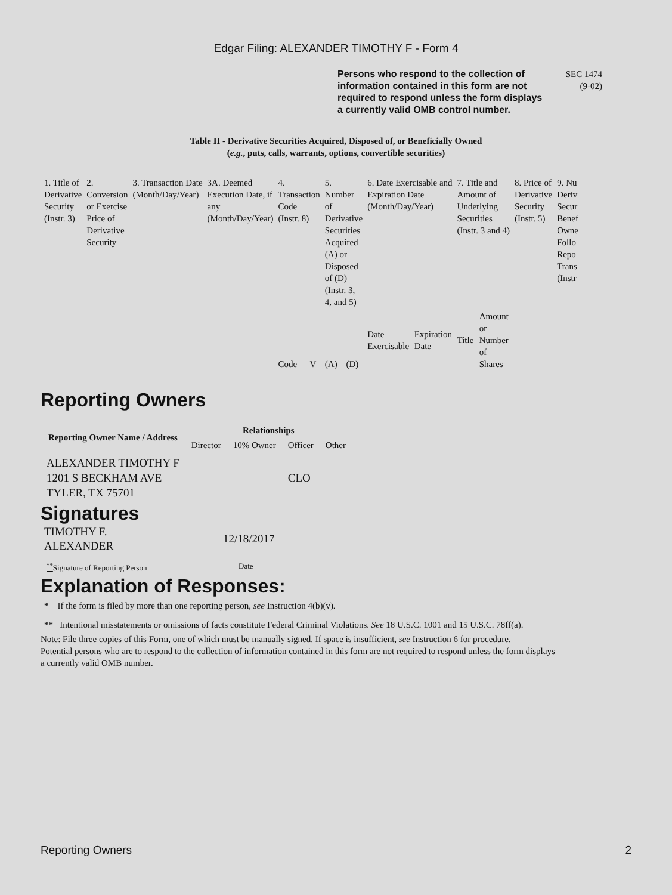Edgar Filing: ALEXANDER TIMOTHY F - Form 4
Persons who respond to the collection of information contained in this form are not required to respond unless the form displays a currently valid OMB control number.
SEC 1474
(9-02)
Table II - Derivative Securities Acquired, Disposed of, or Beneficially Owned
(e.g., puts, calls, warrants, options, convertible securities)
| 1. Title of Derivative Security (Instr. 3) | 2. Conversion or Exercise Price of Derivative Security | 3. Transaction Date (Month/Day/Year) | 3A. Deemed Execution Date, if any (Month/Day/Year) | 4. Transaction Code (Instr. 8) | | 5. Number of Derivative Securities Acquired (A) or Disposed of (D) (Instr. 3, 4, and 5) | | 6. Date Exercisable and Expiration Date (Month/Day/Year) | | 7. Title and Amount of Underlying Securities (Instr. 3 and 4) | | 8. Price of Derivative Security (Instr. 5) | 9. Nu Deriv Secur Benef Owne Follo Repo Trans (Instr |
| | | | | Code | V | (A) | (D) | Date Exercisable | Expiration Date | Title | Amount or Number of Shares | | |
Reporting Owners
| Reporting Owner Name / Address | Relationships | | | |
| --- | --- | --- | --- | --- |
| | Director | 10% Owner | Officer | Other |
| ALEXANDER TIMOTHY F 1201 S BECKHAM AVE TYLER, TX 75701 | | | CLO | |
Signatures
TIMOTHY F.
ALEXANDER
12/18/2017
<sup>**</sup> Signature of Reporting Person Date
Explanation of Responses:
* If the form is filed by more than one reporting person, see Instruction 4(b)(v).
** Intentional misstatements or omissions of facts constitute Federal Criminal Violations. See 18 U.S.C. 1001 and 15 U.S.C. 78ff(a).
Note: File three copies of this Form, one of which must be manually signed. If space is insufficient, see Instruction 6 for procedure.
Potential persons who are to respond to the collection of information contained in this form are not required to respond unless the form displays
a currently valid OMB number.
Reporting Owners 2